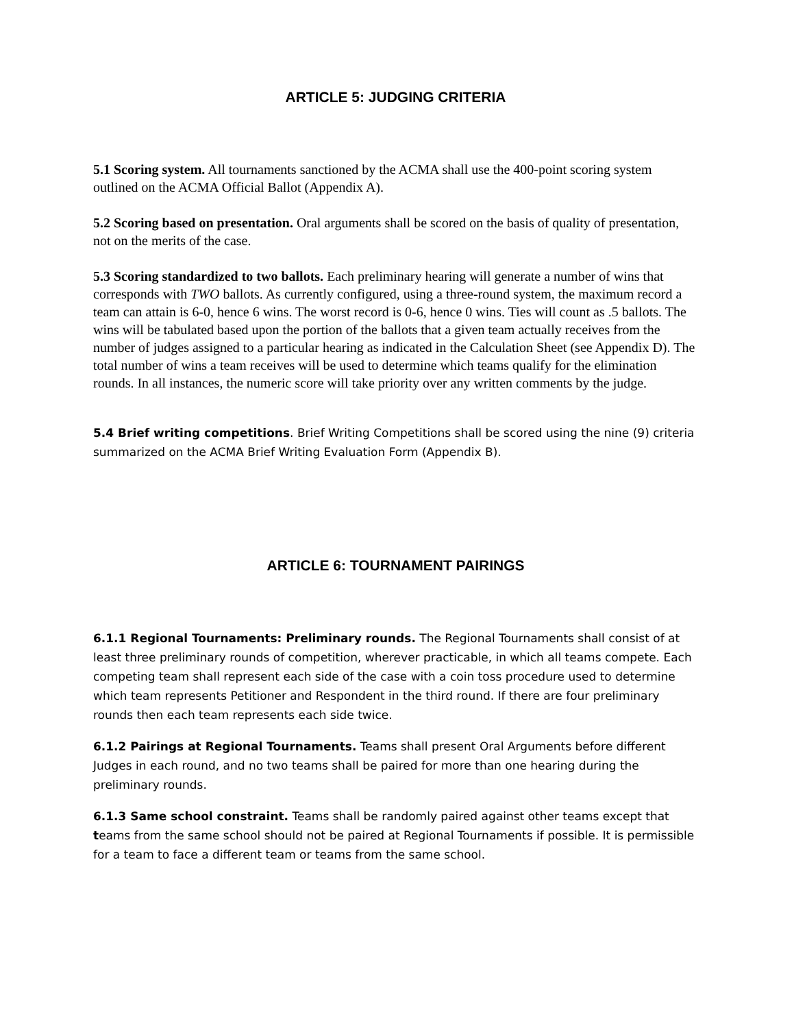ARTICLE 5: JUDGING CRITERIA
5.1 Scoring system. All tournaments sanctioned by the ACMA shall use the 400-point scoring system outlined on the ACMA Official Ballot (Appendix A).
5.2 Scoring based on presentation. Oral arguments shall be scored on the basis of quality of presentation, not on the merits of the case.
5.3 Scoring standardized to two ballots. Each preliminary hearing will generate a number of wins that corresponds with TWO ballots. As currently configured, using a three-round system, the maximum record a team can attain is 6-0, hence 6 wins. The worst record is 0-6, hence 0 wins. Ties will count as .5 ballots. The wins will be tabulated based upon the portion of the ballots that a given team actually receives from the number of judges assigned to a particular hearing as indicated in the Calculation Sheet (see Appendix D). The total number of wins a team receives will be used to determine which teams qualify for the elimination rounds. In all instances, the numeric score will take priority over any written comments by the judge.
5.4 Brief writing competitions. Brief Writing Competitions shall be scored using the nine (9) criteria summarized on the ACMA Brief Writing Evaluation Form (Appendix B).
ARTICLE 6: TOURNAMENT PAIRINGS
6.1.1 Regional Tournaments: Preliminary rounds. The Regional Tournaments shall consist of at least three preliminary rounds of competition, wherever practicable, in which all teams compete. Each competing team shall represent each side of the case with a coin toss procedure used to determine which team represents Petitioner and Respondent in the third round. If there are four preliminary rounds then each team represents each side twice.
6.1.2 Pairings at Regional Tournaments. Teams shall present Oral Arguments before different Judges in each round, and no two teams shall be paired for more than one hearing during the preliminary rounds.
6.1.3 Same school constraint. Teams shall be randomly paired against other teams except that teams from the same school should not be paired at Regional Tournaments if possible. It is permissible for a team to face a different team or teams from the same school.